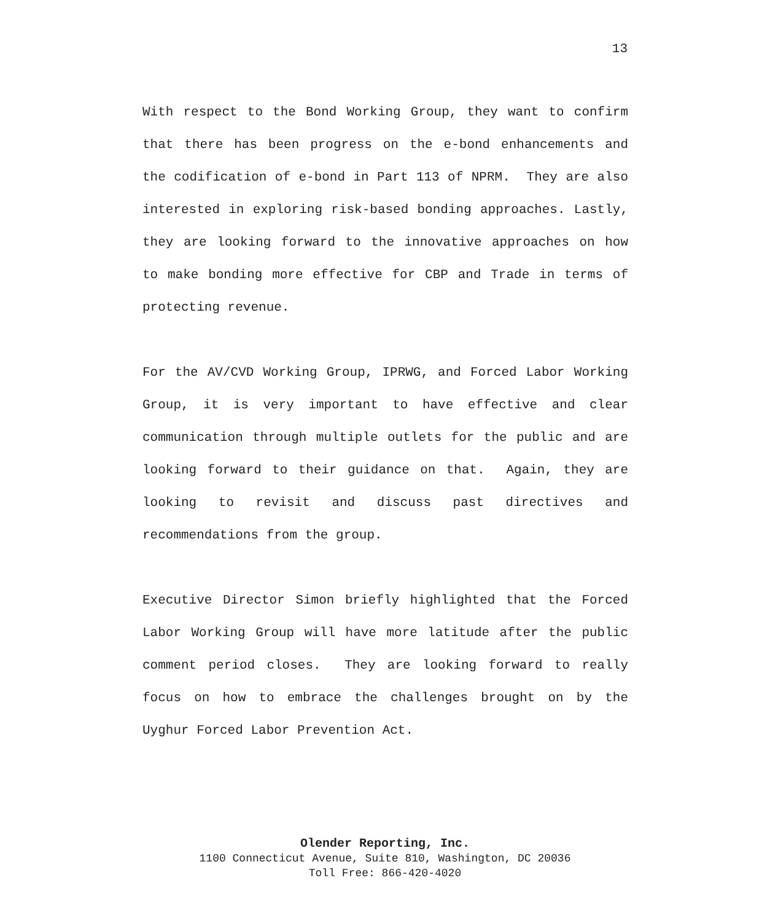13
With respect to the Bond Working Group, they want to confirm that there has been progress on the e-bond enhancements and the codification of e-bond in Part 113 of NPRM. They are also interested in exploring risk-based bonding approaches. Lastly, they are looking forward to the innovative approaches on how to make bonding more effective for CBP and Trade in terms of protecting revenue.
For the AV/CVD Working Group, IPRWG, and Forced Labor Working Group, it is very important to have effective and clear communication through multiple outlets for the public and are looking forward to their guidance on that. Again, they are looking to revisit and discuss past directives and recommendations from the group.
Executive Director Simon briefly highlighted that the Forced Labor Working Group will have more latitude after the public comment period closes. They are looking forward to really focus on how to embrace the challenges brought on by the Uyghur Forced Labor Prevention Act.
Olender Reporting, Inc.
1100 Connecticut Avenue, Suite 810, Washington, DC 20036
Toll Free: 866-420-4020